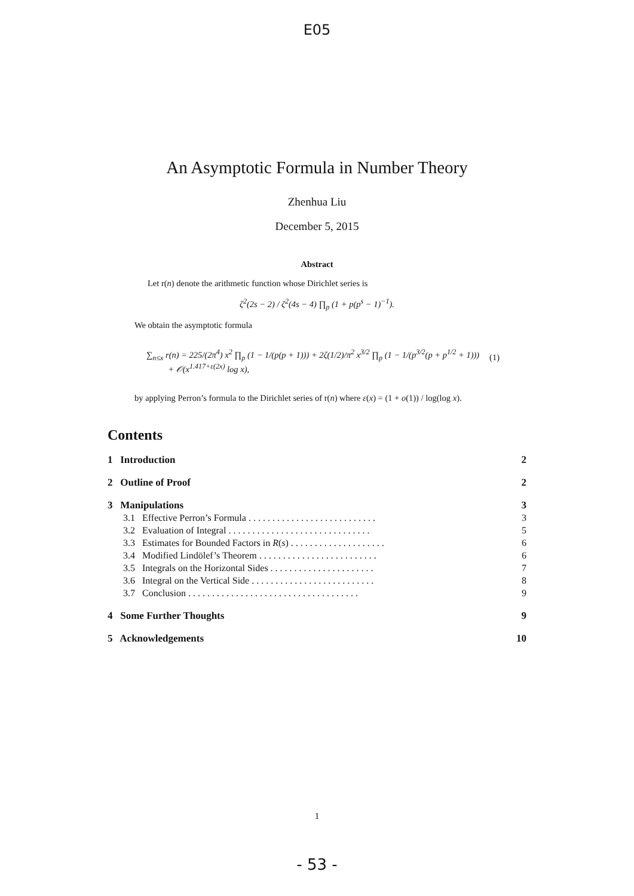E05
An Asymptotic Formula in Number Theory
Zhenhua Liu
December 5, 2015
Abstract
Let r(n) denote the arithmetic function whose Dirichlet series is
ζ<sup>2</sup>(2s − 2) / ζ<sup>2</sup>(4s − 4) ∏<sub>p</sub> (1 + p(p<sup>s</sup> − 1)<sup>−1</sup>).
We obtain the asymptotic formula
∑<sub>n≤x</sub> r(n) = 225/(2π<sup>4</sup>) x<sup>2</sup> ∏<sub>p</sub> (1 − 1/(p(p + 1))) + 2ζ(1/2)/π<sup>2</sup> x<sup>3/2</sup> ∏<sub>p</sub> (1 − 1/(p<sup>3/2</sup>(p + p<sup>1/2</sup> + 1)))
+ 𝒪(x<sup>1.417+ε(2x)</sup> log x),
(1)
by applying Perron’s formula to the Dirichlet series of r(n) where ε(x) = (1 + o(1)) / log(log x).
Contents
1 Introduction 2
2 Outline of Proof 2
3 Manipulations 3
3.1 Effective Perron’s Formula . . . . . . . . . . . . . . . . . . . . . . . . . . . 3
3.2 Evaluation of Integral . . . . . . . . . . . . . . . . . . . . . . . . . . . . . . 5
3.3 Estimates for Bounded Factors in R(s) . . . . . . . . . . . . . . . . . . . . 6
3.4 Modified Lindölef’s Theorem . . . . . . . . . . . . . . . . . . . . . . . . . 6
3.5 Integrals on the Horizontal Sides . . . . . . . . . . . . . . . . . . . . . . 7
3.6 Integral on the Vertical Side . . . . . . . . . . . . . . . . . . . . . . . . . . 8
3.7 Conclusion . . . . . . . . . . . . . . . . . . . . . . . . . . . . . . . . . . . . 9
4 Some Further Thoughts 9
5 Acknowledgements 10
1
- 53 -